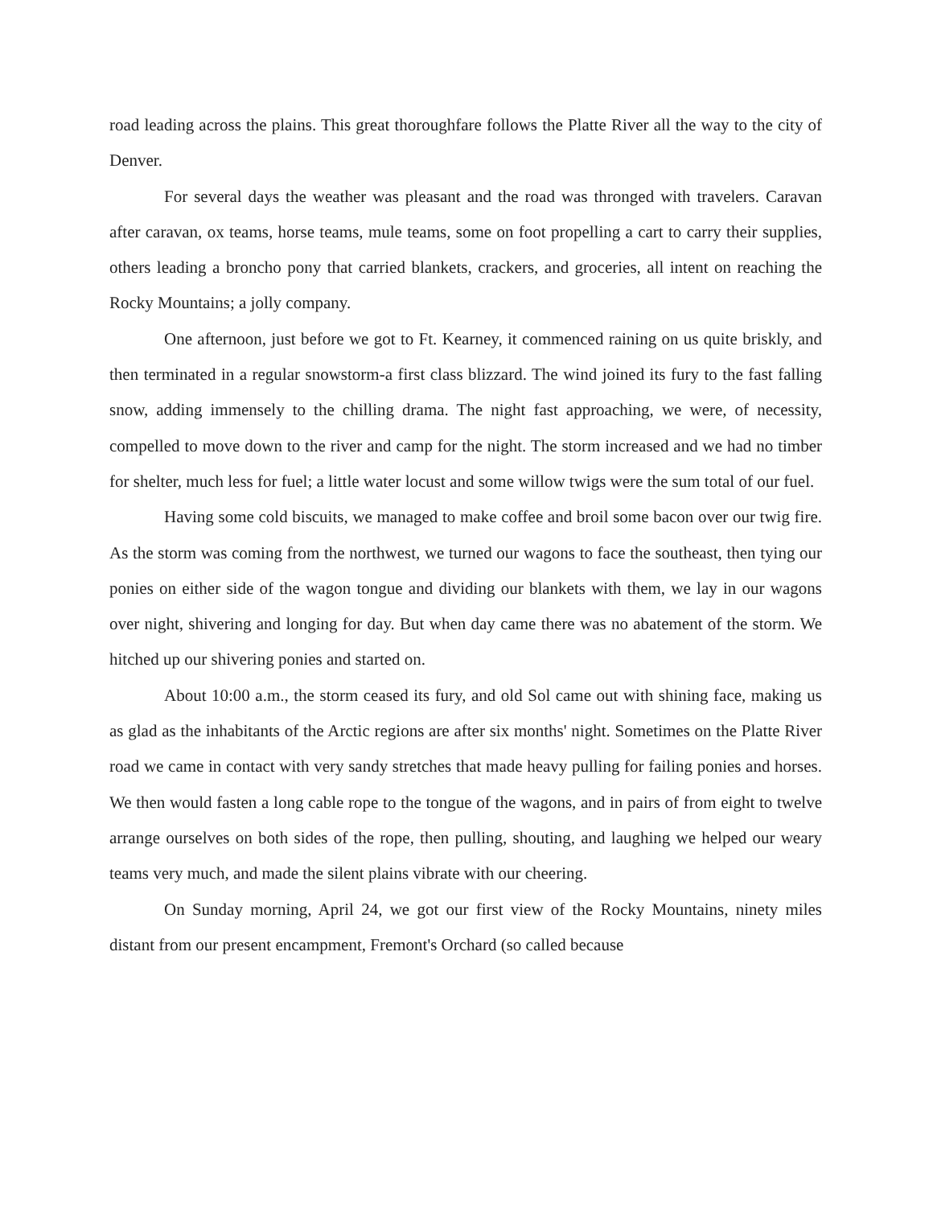road leading across the plains. This great thoroughfare follows the Platte River all the way to the city of Denver.
For several days the weather was pleasant and the road was thronged with travelers. Caravan after caravan, ox teams, horse teams, mule teams, some on foot propelling a cart to carry their supplies, others leading a broncho pony that carried blankets, crackers, and groceries, all intent on reaching the Rocky Mountains; a jolly company.
One afternoon, just before we got to Ft. Kearney, it commenced raining on us quite briskly, and then terminated in a regular snowstorm-a first class blizzard. The wind joined its fury to the fast falling snow, adding immensely to the chilling drama. The night fast approaching, we were, of necessity, compelled to move down to the river and camp for the night. The storm increased and we had no timber for shelter, much less for fuel; a little water locust and some willow twigs were the sum total of our fuel.
Having some cold biscuits, we managed to make coffee and broil some bacon over our twig fire. As the storm was coming from the northwest, we turned our wagons to face the southeast, then tying our ponies on either side of the wagon tongue and dividing our blankets with them, we lay in our wagons over night, shivering and longing for day. But when day came there was no abatement of the storm. We hitched up our shivering ponies and started on.
About 10:00 a.m., the storm ceased its fury, and old Sol came out with shining face, making us as glad as the inhabitants of the Arctic regions are after six months' night. Sometimes on the Platte River road we came in contact with very sandy stretches that made heavy pulling for failing ponies and horses. We then would fasten a long cable rope to the tongue of the wagons, and in pairs of from eight to twelve arrange ourselves on both sides of the rope, then pulling, shouting, and laughing we helped our weary teams very much, and made the silent plains vibrate with our cheering.
On Sunday morning, April 24, we got our first view of the Rocky Mountains, ninety miles distant from our present encampment, Fremont's Orchard (so called because